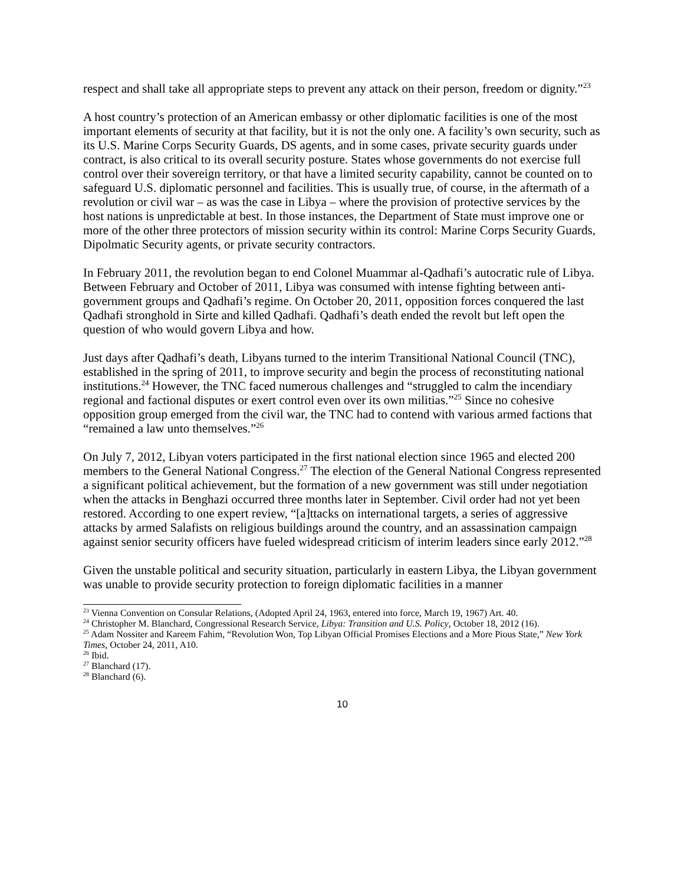respect and shall take all appropriate steps to prevent any attack on their person, freedom or dignity.”<sup>23</sup>
A host country’s protection of an American embassy or other diplomatic facilities is one of the most important elements of security at that facility, but it is not the only one. A facility’s own security, such as its U.S. Marine Corps Security Guards, DS agents, and in some cases, private security guards under contract, is also critical to its overall security posture. States whose governments do not exercise full control over their sovereign territory, or that have a limited security capability, cannot be counted on to safeguard U.S. diplomatic personnel and facilities. This is usually true, of course, in the aftermath of a revolution or civil war – as was the case in Libya – where the provision of protective services by the host nations is unpredictable at best. In those instances, the Department of State must improve one or more of the other three protectors of mission security within its control: Marine Corps Security Guards, Dipolmatic Security agents, or private security contractors.
In February 2011, the revolution began to end Colonel Muammar al-Qadhafi’s autocratic rule of Libya. Between February and October of 2011, Libya was consumed with intense fighting between anti-government groups and Qadhafi’s regime. On October 20, 2011, opposition forces conquered the last Qadhafi stronghold in Sirte and killed Qadhafi. Qadhafi’s death ended the revolt but left open the question of who would govern Libya and how.
Just days after Qadhafi’s death, Libyans turned to the interim Transitional National Council (TNC), established in the spring of 2011, to improve security and begin the process of reconstituting national institutions.<sup>24</sup> However, the TNC faced numerous challenges and “struggled to calm the incendiary regional and factional disputes or exert control even over its own militias.”<sup>25</sup> Since no cohesive opposition group emerged from the civil war, the TNC had to contend with various armed factions that “remained a law unto themselves.”<sup>26</sup>
On July 7, 2012, Libyan voters participated in the first national election since 1965 and elected 200 members to the General National Congress.<sup>27</sup> The election of the General National Congress represented a significant political achievement, but the formation of a new government was still under negotiation when the attacks in Benghazi occurred three months later in September. Civil order had not yet been restored. According to one expert review, “[a]ttacks on international targets, a series of aggressive attacks by armed Salafists on religious buildings around the country, and an assassination campaign against senior security officers have fueled widespread criticism of interim leaders since early 2012.”<sup>28</sup>
Given the unstable political and security situation, particularly in eastern Libya, the Libyan government was unable to provide security protection to foreign diplomatic facilities in a manner
<sup>23</sup> Vienna Convention on Consular Relations, (Adopted April 24, 1963, entered into force, March 19, 1967) Art. 40.
<sup>24</sup> Christopher M. Blanchard, Congressional Research Service, Libya: Transition and U.S. Policy, October 18, 2012 (16).
<sup>25</sup> Adam Nossiter and Kareem Fahim, “Revolution Won, Top Libyan Official Promises Elections and a More Pious State,” New York Times, October 24, 2011, A10.
<sup>26</sup> Ibid.
<sup>27</sup> Blanchard (17).
<sup>28</sup> Blanchard (6).
10